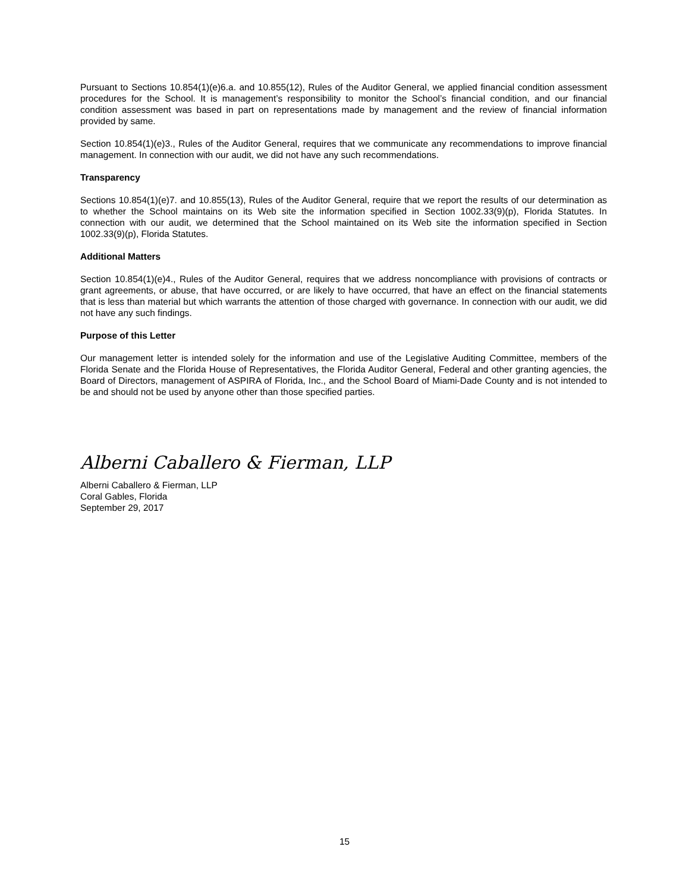Pursuant to Sections 10.854(1)(e)6.a. and 10.855(12), Rules of the Auditor General, we applied financial condition assessment procedures for the School. It is management’s responsibility to monitor the School’s financial condition, and our financial condition assessment was based in part on representations made by management and the review of financial information provided by same.
Section 10.854(1)(e)3., Rules of the Auditor General, requires that we communicate any recommendations to improve financial management. In connection with our audit, we did not have any such recommendations.
Transparency
Sections 10.854(1)(e)7. and 10.855(13), Rules of the Auditor General, require that we report the results of our determination as to whether the School maintains on its Web site the information specified in Section 1002.33(9)(p), Florida Statutes. In connection with our audit, we determined that the School maintained on its Web site the information specified in Section 1002.33(9)(p), Florida Statutes.
Additional Matters
Section 10.854(1)(e)4., Rules of the Auditor General, requires that we address noncompliance with provisions of contracts or grant agreements, or abuse, that have occurred, or are likely to have occurred, that have an effect on the financial statements that is less than material but which warrants the attention of those charged with governance. In connection with our audit, we did not have any such findings.
Purpose of this Letter
Our management letter is intended solely for the information and use of the Legislative Auditing Committee, members of the Florida Senate and the Florida House of Representatives, the Florida Auditor General, Federal and other granting agencies, the Board of Directors, management of ASPIRA of Florida, Inc., and the School Board of Miami-Dade County and is not intended to be and should not be used by anyone other than those specified parties.
Alberni Caballero & Fierman, LLP
Alberni Caballero & Fierman, LLP
Coral Gables, Florida
September 29, 2017
15